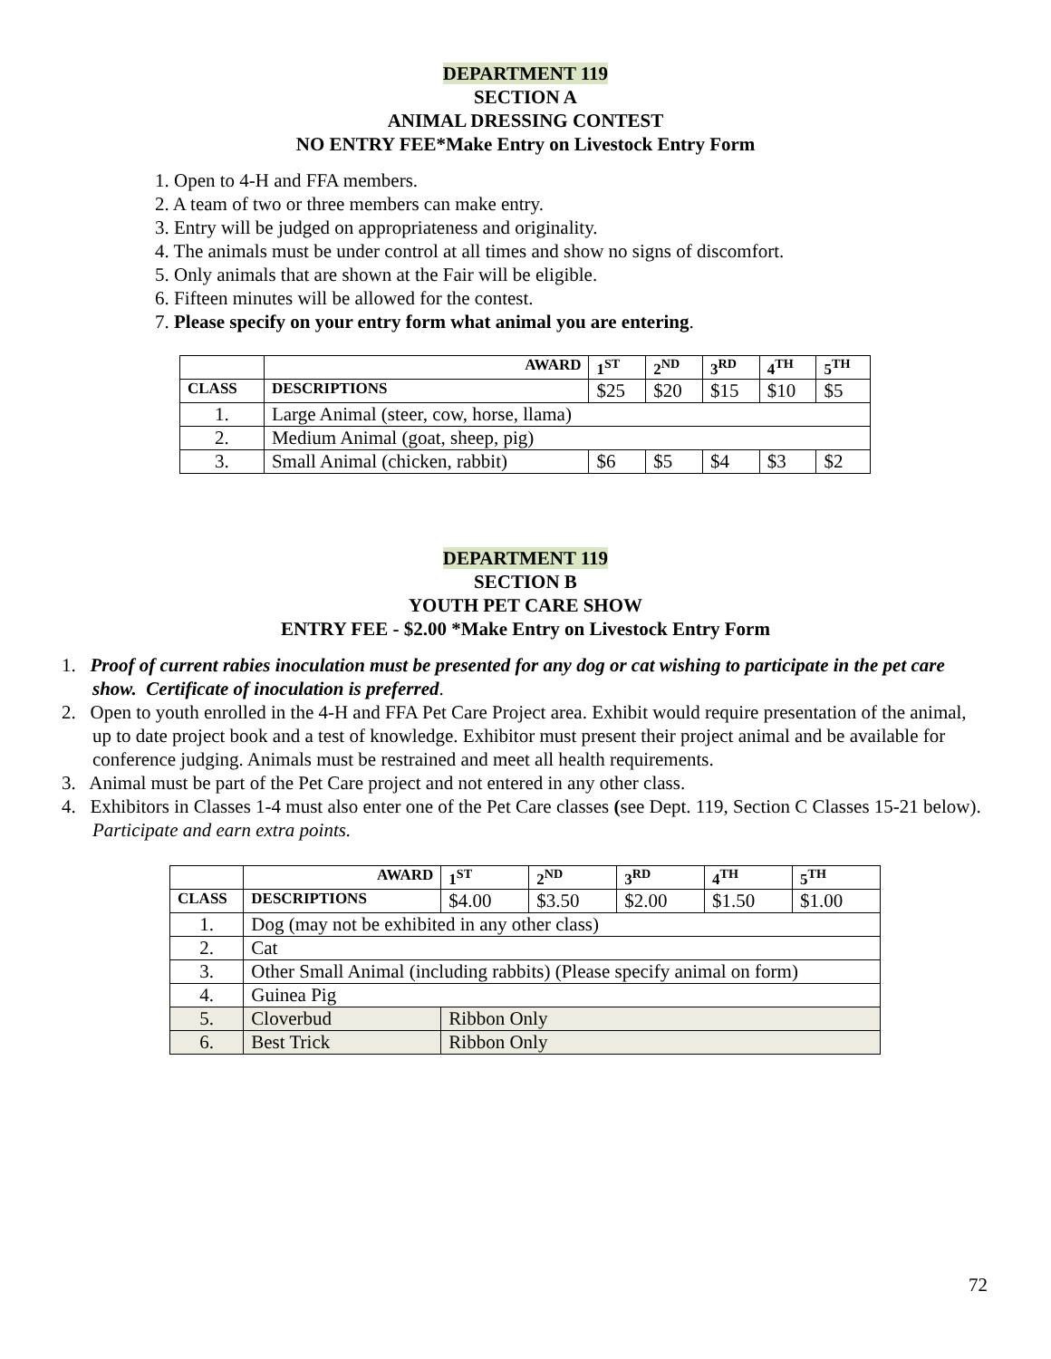DEPARTMENT 119
SECTION A
ANIMAL DRESSING CONTEST
NO ENTRY FEE*Make Entry on Livestock Entry Form
1. Open to 4-H and FFA members.
2. A team of two or three members can make entry.
3. Entry will be judged on appropriateness and originality.
4. The animals must be under control at all times and show no signs of discomfort.
5. Only animals that are shown at the Fair will be eligible.
6. Fifteen minutes will be allowed for the contest.
7. Please specify on your entry form what animal you are entering.
| | AWARD | 1<sup>ST</sup> | 2<sup>ND</sup> | 3<sup>RD</sup> | 4<sup>TH</sup> | 5<sup>TH</sup> |
| CLASS | DESCRIPTIONS | $25 | $20 | $15 | $10 | $5 |
| 1. | Large Animal (steer, cow, horse, llama) | | | | | |
| 2. | Medium Animal (goat, sheep, pig) | | | | | |
| 3. | Small Animal (chicken, rabbit) | $6 | $5 | $4 | $3 | $2 |
DEPARTMENT 119
SECTION B
YOUTH PET CARE SHOW
ENTRY FEE - $2.00 *Make Entry on Livestock Entry Form
1. Proof of current rabies inoculation must be presented for any dog or cat wishing to participate in the pet care show. Certificate of inoculation is preferred.
2. Open to youth enrolled in the 4-H and FFA Pet Care Project area. Exhibit would require presentation of the animal, up to date project book and a test of knowledge. Exhibitor must present their project animal and be available for conference judging. Animals must be restrained and meet all health requirements.
3. Animal must be part of the Pet Care project and not entered in any other class.
4. Exhibitors in Classes 1-4 must also enter one of the Pet Care classes (see Dept. 119, Section C Classes 15-21 below). Participate and earn extra points.
| | AWARD | 1<sup>ST</sup> | 2<sup>ND</sup> | 3<sup>RD</sup> | 4<sup>TH</sup> | 5<sup>TH</sup> |
| CLASS | DESCRIPTIONS | $4.00 | $3.50 | $2.00 | $1.50 | $1.00 |
| 1. | Dog (may not be exhibited in any other class) | | | | | |
| 2. | Cat | | | | | |
| 3. | Other Small Animal (including rabbits) (Please specify animal on form) | | | | | |
| 4. | Guinea Pig | | | | | |
| 5. | Cloverbud | Ribbon Only | | | | |
| 6. | Best Trick | Ribbon Only | | | | |
72